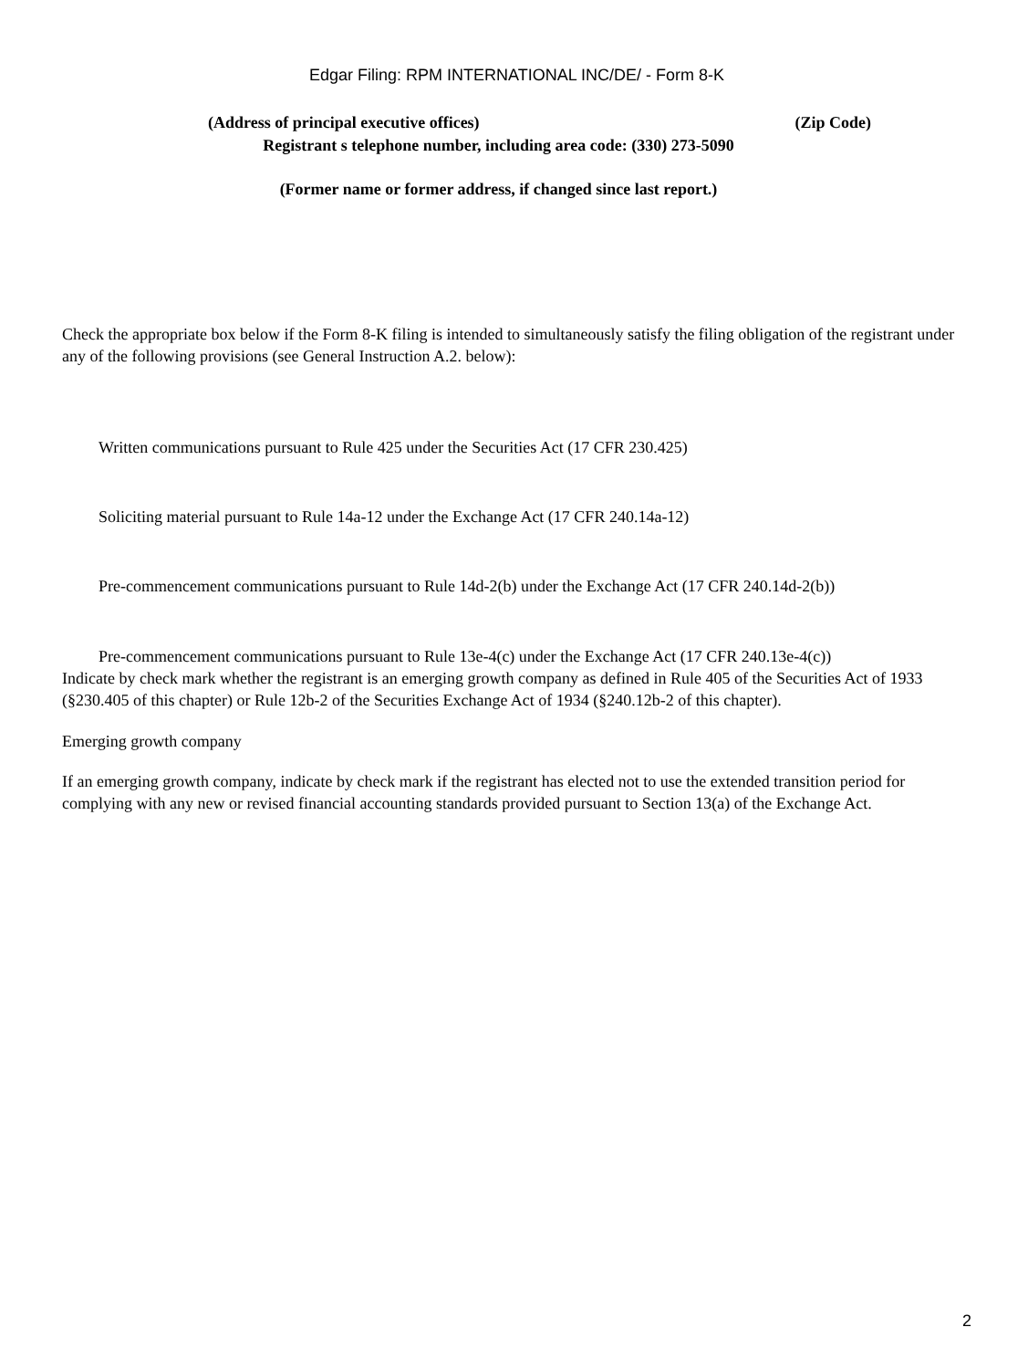Edgar Filing: RPM INTERNATIONAL INC/DE/ - Form 8-K
(Address of principal executive offices) (Zip Code)
Registrant s telephone number, including area code: (330) 273-5090
(Former name or former address, if changed since last report.)
Check the appropriate box below if the Form 8-K filing is intended to simultaneously satisfy the filing obligation of the registrant under any of the following provisions (see General Instruction A.2. below):
Written communications pursuant to Rule 425 under the Securities Act (17 CFR 230.425)
Soliciting material pursuant to Rule 14a-12 under the Exchange Act (17 CFR 240.14a-12)
Pre-commencement communications pursuant to Rule 14d-2(b) under the Exchange Act (17 CFR 240.14d-2(b))
Pre-commencement communications pursuant to Rule 13e-4(c) under the Exchange Act (17 CFR 240.13e-4(c))
Indicate by check mark whether the registrant is an emerging growth company as defined in Rule 405 of the Securities Act of 1933 (§230.405 of this chapter) or Rule 12b-2 of the Securities Exchange Act of 1934 (§240.12b-2 of this chapter).
Emerging growth company
If an emerging growth company, indicate by check mark if the registrant has elected not to use the extended transition period for complying with any new or revised financial accounting standards provided pursuant to Section 13(a) of the Exchange Act.
2